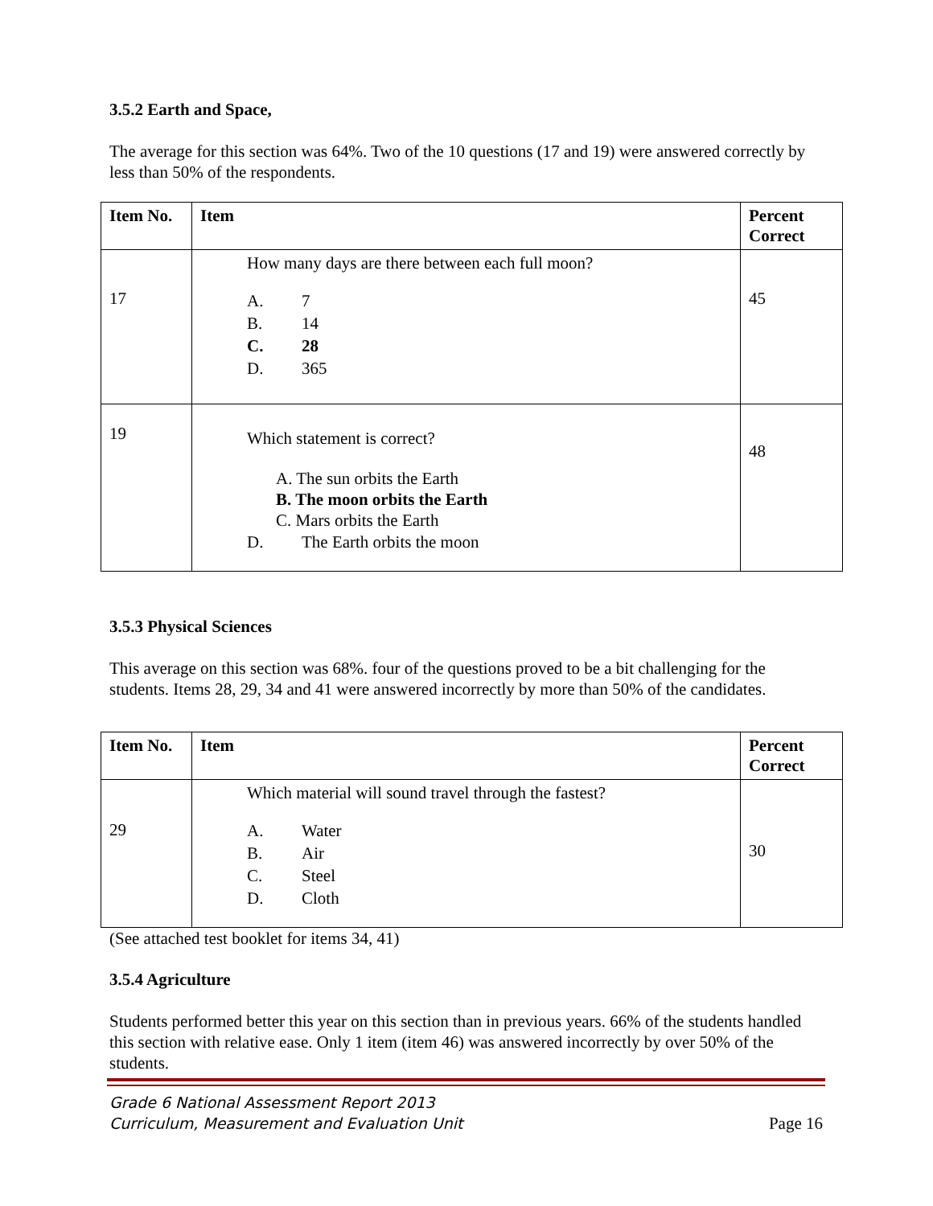3.5.2 Earth and Space,
The average for this section was 64%. Two of the 10 questions (17 and 19) were answered correctly by less than 50% of the respondents.
| Item No. | Item | Percent Correct |
| --- | --- | --- |
| 17 | How many days are there between each full moon? A. 7 B. 14 C. 28 D. 365 | 45 |
| 19 | Which statement is correct? A. The sun orbits the Earth B. The moon orbits the Earth C. Mars orbits the Earth D. The Earth orbits the moon | 48 |
3.5.3 Physical Sciences
This average on this section was 68%. four of the questions proved to be a bit challenging for the students. Items 28, 29, 34 and 41 were answered incorrectly by more than 50% of the candidates.
| Item No. | Item | Percent Correct |
| --- | --- | --- |
| 29 | Which material will sound travel through the fastest? A. Water B. Air C. Steel D. Cloth | 30 |
(See attached test booklet for items 34, 41)
3.5.4 Agriculture
Students performed better this year on this section than in previous years. 66% of the students handled this section with relative ease. Only 1 item (item 46) was answered incorrectly by over 50% of the students.
Grade 6 National Assessment Report 2013
Curriculum, Measurement and Evaluation Unit
Page 16